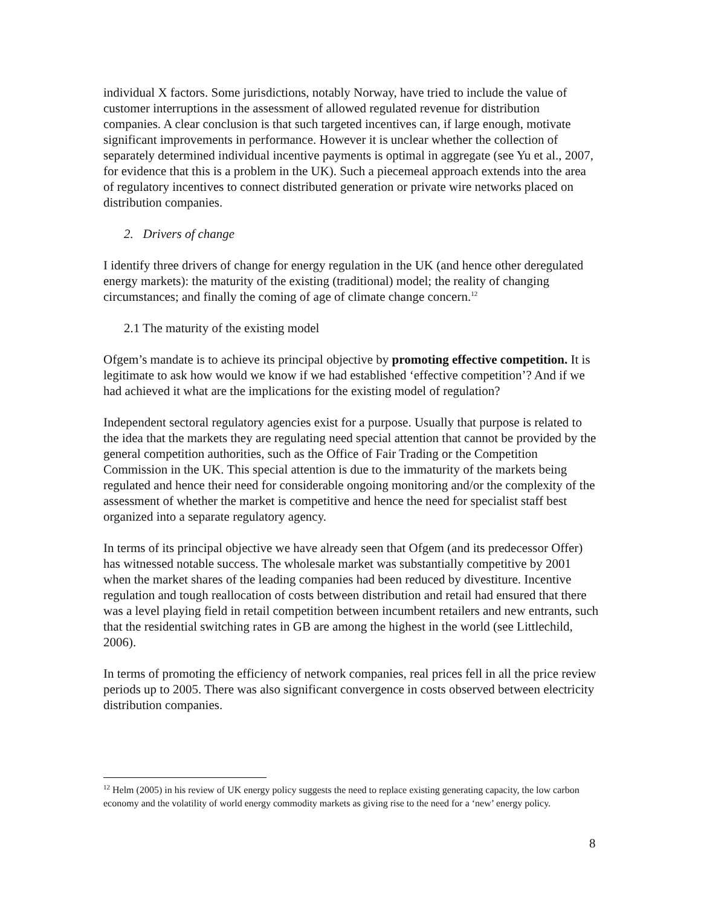individual X factors. Some jurisdictions, notably Norway, have tried to include the value of customer interruptions in the assessment of allowed regulated revenue for distribution companies. A clear conclusion is that such targeted incentives can, if large enough, motivate significant improvements in performance. However it is unclear whether the collection of separately determined individual incentive payments is optimal in aggregate (see Yu et al., 2007, for evidence that this is a problem in the UK). Such a piecemeal approach extends into the area of regulatory incentives to connect distributed generation or private wire networks placed on distribution companies.
2. Drivers of change
I identify three drivers of change for energy regulation in the UK (and hence other deregulated energy markets): the maturity of the existing (traditional) model; the reality of changing circumstances; and finally the coming of age of climate change concern.<sup>12</sup>
2.1 The maturity of the existing model
Ofgem’s mandate is to achieve its principal objective by promoting effective competition. It is legitimate to ask how would we know if we had established ‘effective competition’? And if we had achieved it what are the implications for the existing model of regulation?
Independent sectoral regulatory agencies exist for a purpose. Usually that purpose is related to the idea that the markets they are regulating need special attention that cannot be provided by the general competition authorities, such as the Office of Fair Trading or the Competition Commission in the UK. This special attention is due to the immaturity of the markets being regulated and hence their need for considerable ongoing monitoring and/or the complexity of the assessment of whether the market is competitive and hence the need for specialist staff best organized into a separate regulatory agency.
In terms of its principal objective we have already seen that Ofgem (and its predecessor Offer) has witnessed notable success. The wholesale market was substantially competitive by 2001 when the market shares of the leading companies had been reduced by divestiture. Incentive regulation and tough reallocation of costs between distribution and retail had ensured that there was a level playing field in retail competition between incumbent retailers and new entrants, such that the residential switching rates in GB are among the highest in the world (see Littlechild, 2006).
In terms of promoting the efficiency of network companies, real prices fell in all the price review periods up to 2005. There was also significant convergence in costs observed between electricity distribution companies.
<sup>12</sup> Helm (2005) in his review of UK energy policy suggests the need to replace existing generating capacity, the low carbon economy and the volatility of world energy commodity markets as giving rise to the need for a ‘new’ energy policy.
8